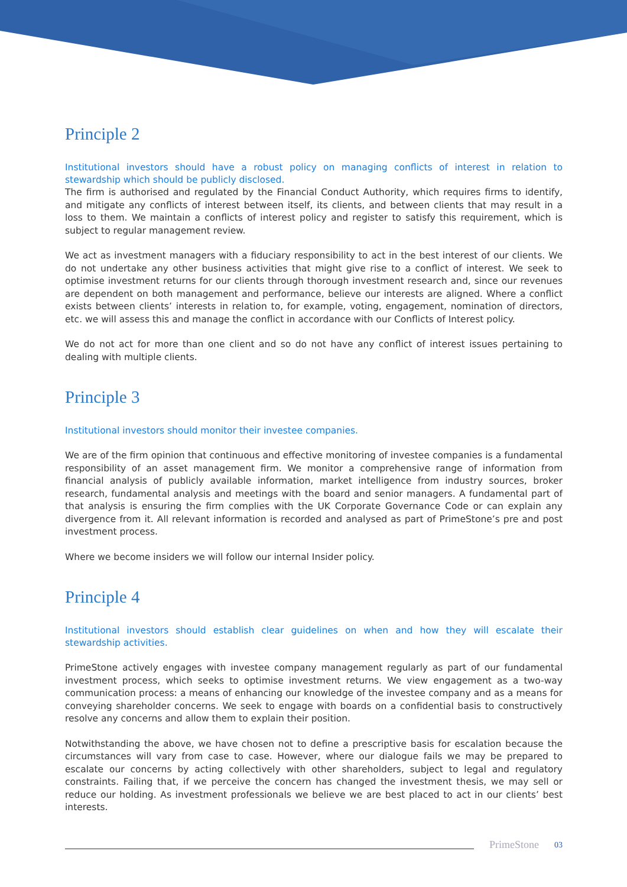Principle 2
Institutional investors should have a robust policy on managing conflicts of interest in relation to stewardship which should be publicly disclosed.
The firm is authorised and regulated by the Financial Conduct Authority, which requires firms to identify, and mitigate any conflicts of interest between itself, its clients, and between clients that may result in a loss to them. We maintain a conflicts of interest policy and register to satisfy this requirement, which is subject to regular management review.
We act as investment managers with a fiduciary responsibility to act in the best interest of our clients. We do not undertake any other business activities that might give rise to a conflict of interest. We seek to optimise investment returns for our clients through thorough investment research and, since our revenues are dependent on both management and performance, believe our interests are aligned. Where a conflict exists between clients’ interests in relation to, for example, voting, engagement, nomination of directors, etc. we will assess this and manage the conflict in accordance with our Conflicts of Interest policy.
We do not act for more than one client and so do not have any conflict of interest issues pertaining to dealing with multiple clients.
Principle 3
Institutional investors should monitor their investee companies.
We are of the firm opinion that continuous and effective monitoring of investee companies is a fundamental responsibility of an asset management firm. We monitor a comprehensive range of information from financial analysis of publicly available information, market intelligence from industry sources, broker research, fundamental analysis and meetings with the board and senior managers. A fundamental part of that analysis is ensuring the firm complies with the UK Corporate Governance Code or can explain any divergence from it. All relevant information is recorded and analysed as part of PrimeStone’s pre and post investment process.
Where we become insiders we will follow our internal Insider policy.
Principle 4
Institutional investors should establish clear guidelines on when and how they will escalate their stewardship activities.
PrimeStone actively engages with investee company management regularly as part of our fundamental investment process, which seeks to optimise investment returns. We view engagement as a two-way communication process: a means of enhancing our knowledge of the investee company and as a means for conveying shareholder concerns. We seek to engage with boards on a confidential basis to constructively resolve any concerns and allow them to explain their position.
Notwithstanding the above, we have chosen not to define a prescriptive basis for escalation because the circumstances will vary from case to case. However, where our dialogue fails we may be prepared to escalate our concerns by acting collectively with other shareholders, subject to legal and regulatory constraints. Failing that, if we perceive the concern has changed the investment thesis, we may sell or reduce our holding. As investment professionals we believe we are best placed to act in our clients’ best interests.
PrimeStone 03